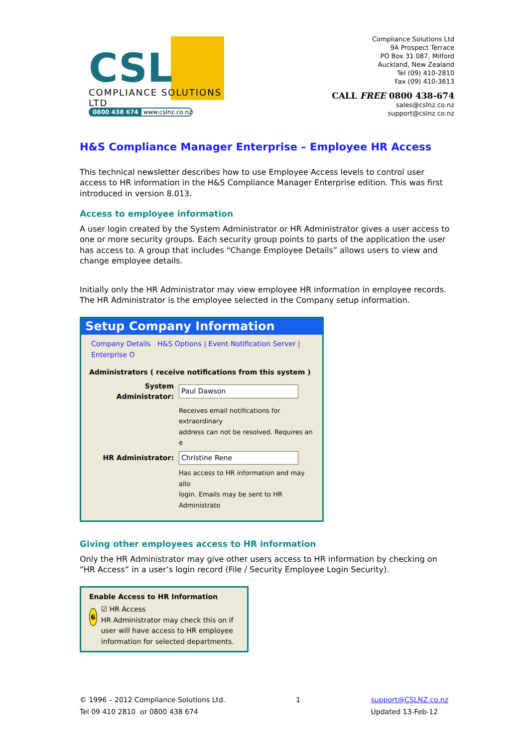CSL COMPLIANCE SOLUTIONS LTD
0800 438 674 www.cslnz.co.nz
Compliance Solutions Ltd
9A Prospect Terrace
PO Box 31 087, Milford
Auckland, New Zealand
Tel (09) 410-2810
Fax (09) 410-3613
CALL FREE 0800 438-674
sales@cslnz.co.nz
support@cslnz.co.nz
H&S Compliance Manager Enterprise – Employee HR Access
This technical newsletter describes how to use Employee Access levels to control user access to HR information in the H&S Compliance Manager Enterprise edition. This was first introduced in version 8.013.
Access to employee information
A user login created by the System Administrator or HR Administrator gives a user access to one or more security groups. Each security group points to parts of the application the user has access to. A group that includes “Change Employee Details” allows users to view and change employee details.
Initially only the HR Administrator may view employee HR information in employee records. The HR Administrator is the employee selected in the Company setup information.
Setup Company Information
Company Details H&S Options | Event Notification Server | Enterprise O
Administrators ( receive notifications from this system )
System Administrator: Paul Dawson
Receives email notifications for extraordinary
address can not be resolved. Requires an e
HR Administrator: Christine Rene
Has access to HR information and may allo
login. Emails may be sent to HR Administrato
Giving other employees access to HR information
Only the HR Administrator may give other users access to HR information by checking on “HR Access” in a user’s login record (File / Security Employee Login Security).
Enable Access to HR Information
6
☑ HR Access
HR Administrator may check this on if user will have access to HR employee information for selected departments.
© 1996 – 2012 Compliance Solutions Ltd.
Tel 09 410 2810 or 0800 438 674
1 support@CSLNZ.co.nz
Updated 13-Feb-12